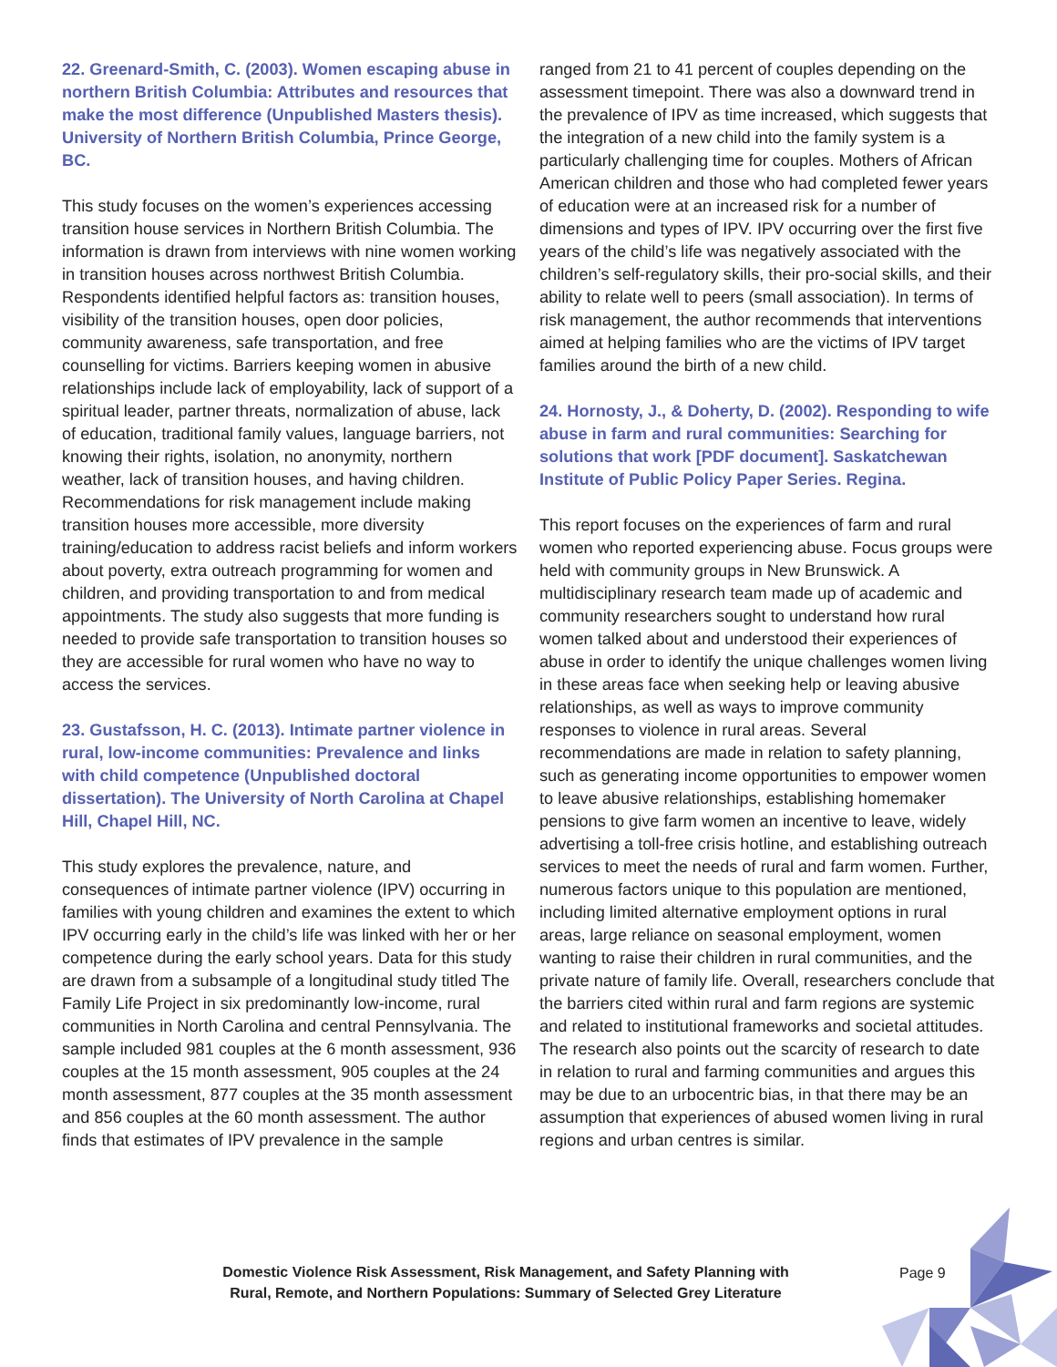22. Greenard-Smith, C. (2003). Women escaping abuse in northern British Columbia: Attributes and resources that make the most difference (Unpublished Masters thesis). University of Northern British Columbia, Prince George, BC.
This study focuses on the women’s experiences accessing transition house services in Northern British Columbia. The information is drawn from interviews with nine women working in transition houses across northwest British Columbia. Respondents identified helpful factors as: transition houses, visibility of the transition houses, open door policies, community awareness, safe transportation, and free counselling for victims. Barriers keeping women in abusive relationships include lack of employability, lack of support of a spiritual leader, partner threats, normalization of abuse, lack of education, traditional family values, language barriers, not knowing their rights, isolation, no anonymity, northern weather, lack of transition houses, and having children. Recommendations for risk management include making transition houses more accessible, more diversity training/education to address racist beliefs and inform workers about poverty, extra outreach programming for women and children, and providing transportation to and from medical appointments. The study also suggests that more funding is needed to provide safe transportation to transition houses so they are accessible for rural women who have no way to access the services.
23. Gustafsson, H. C. (2013). Intimate partner violence in rural, low-income communities: Prevalence and links with child competence (Unpublished doctoral dissertation). The University of North Carolina at Chapel Hill, Chapel Hill, NC.
This study explores the prevalence, nature, and consequences of intimate partner violence (IPV) occurring in families with young children and examines the extent to which IPV occurring early in the child’s life was linked with her or her competence during the early school years. Data for this study are drawn from a subsample of a longitudinal study titled The Family Life Project in six predominantly low-income, rural communities in North Carolina and central Pennsylvania. The sample included 981 couples at the 6 month assessment, 936 couples at the 15 month assessment, 905 couples at the 24 month assessment, 877 couples at the 35 month assessment and 856 couples at the 60 month assessment. The author finds that estimates of IPV prevalence in the sample
ranged from 21 to 41 percent of couples depending on the assessment timepoint. There was also a downward trend in the prevalence of IPV as time increased, which suggests that the integration of a new child into the family system is a particularly challenging time for couples. Mothers of African American children and those who had completed fewer years of education were at an increased risk for a number of dimensions and types of IPV. IPV occurring over the first five years of the child’s life was negatively associated with the children’s self-regulatory skills, their pro-social skills, and their ability to relate well to peers (small association). In terms of risk management, the author recommends that interventions aimed at helping families who are the victims of IPV target families around the birth of a new child.
24. Hornosty, J., & Doherty, D. (2002). Responding to wife abuse in farm and rural communities: Searching for solutions that work [PDF document]. Saskatchewan Institute of Public Policy Paper Series. Regina.
This report focuses on the experiences of farm and rural women who reported experiencing abuse. Focus groups were held with community groups in New Brunswick. A multidisciplinary research team made up of academic and community researchers sought to understand how rural women talked about and understood their experiences of abuse in order to identify the unique challenges women living in these areas face when seeking help or leaving abusive relationships, as well as ways to improve community responses to violence in rural areas. Several recommendations are made in relation to safety planning, such as generating income opportunities to empower women to leave abusive relationships, establishing homemaker pensions to give farm women an incentive to leave, widely advertising a toll-free crisis hotline, and establishing outreach services to meet the needs of rural and farm women. Further, numerous factors unique to this population are mentioned, including limited alternative employment options in rural areas, large reliance on seasonal employment, women wanting to raise their children in rural communities, and the private nature of family life. Overall, researchers conclude that the barriers cited within rural and farm regions are systemic and related to institutional frameworks and societal attitudes. The research also points out the scarcity of research to date in relation to rural and farming communities and argues this may be due to an urbocentric bias, in that there may be an assumption that experiences of abused women living in rural regions and urban centres is similar.
Domestic Violence Risk Assessment, Risk Management, and Safety Planning with Rural, Remote, and Northern Populations: Summary of Selected Grey Literature
Page 9